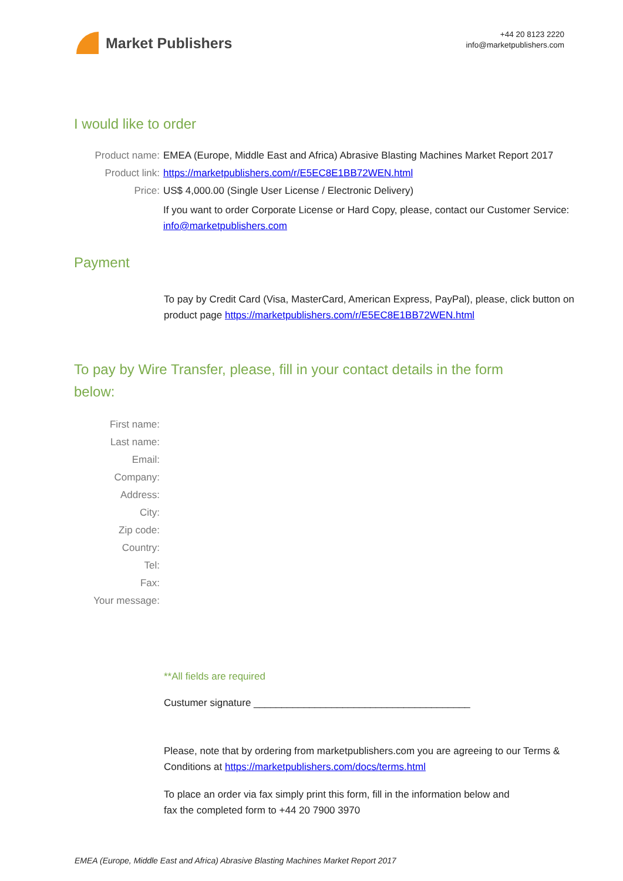Market Publishers
+44 20 8123 2220
info@marketpublishers.com
I would like to order
| Product name: | EMEA (Europe, Middle East and Africa) Abrasive Blasting Machines Market Report 2017 |
| Product link: | https://marketpublishers.com/r/E5EC8E1BB72WEN.html |
| Price: | US$ 4,000.00 (Single User License / Electronic Delivery) |
| | If you want to order Corporate License or Hard Copy, please, contact our Customer Service: info@marketpublishers.com |
Payment
To pay by Credit Card (Visa, MasterCard, American Express, PayPal), please, click button on product page https://marketpublishers.com/r/E5EC8E1BB72WEN.html
To pay by Wire Transfer, please, fill in your contact details in the form below:
| First name: | |
| Last name: | |
| Email: | |
| Company: | |
| Address: | |
| City: | |
| Zip code: | |
| Country: | |
| Tel: | |
| Fax: | |
| Your message: | |
**All fields are required
Custumer signature _______________________________________
Please, note that by ordering from marketpublishers.com you are agreeing to our Terms & Conditions at https://marketpublishers.com/docs/terms.html
To place an order via fax simply print this form, fill in the information below and fax the completed form to +44 20 7900 3970
EMEA (Europe, Middle East and Africa) Abrasive Blasting Machines Market Report 2017